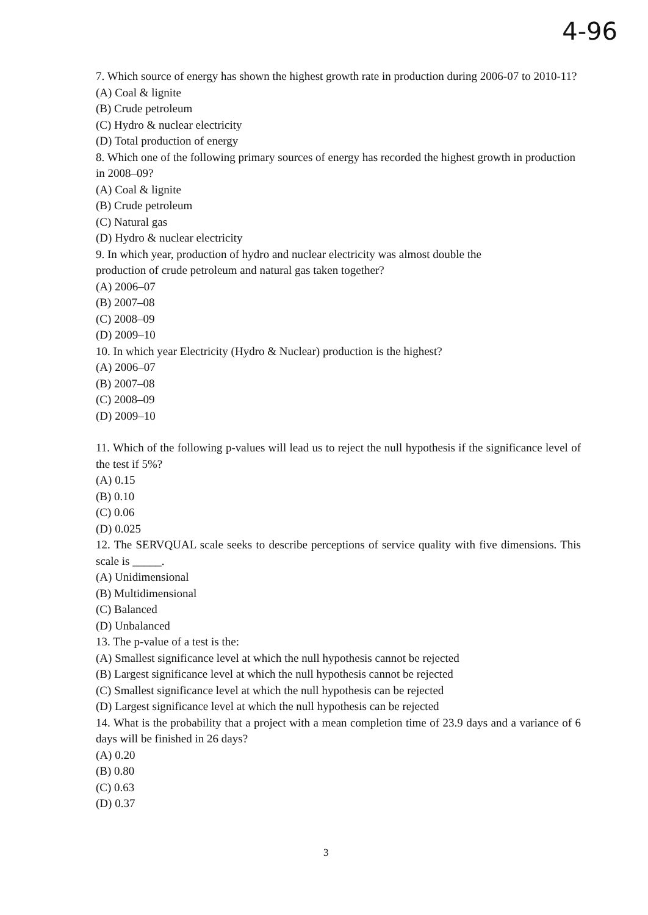4-96
7. Which source of energy has shown the highest growth rate in production during 2006-07 to 2010-11?
(A) Coal & lignite
(B) Crude petroleum
(C) Hydro & nuclear electricity
(D) Total production of energy
8. Which one of the following primary sources of energy has recorded the highest growth in production in 2008–09?
(A) Coal & lignite
(B) Crude petroleum
(C) Natural gas
(D) Hydro & nuclear electricity
9. In which year, production of hydro and nuclear electricity was almost double the
production of crude petroleum and natural gas taken together?
(A) 2006–07
(B) 2007–08
(C) 2008–09
(D) 2009–10
10. In which year Electricity (Hydro & Nuclear) production is the highest?
(A) 2006–07
(B) 2007–08
(C) 2008–09
(D) 2009–10
11. Which of the following p-values will lead us to reject the null hypothesis if the significance level of the test if 5%?
(A) 0.15
(B) 0.10
(C) 0.06
(D) 0.025
12. The SERVQUAL scale seeks to describe perceptions of service quality with five dimensions. This scale is _____.
(A) Unidimensional
(B) Multidimensional
(C) Balanced
(D) Unbalanced
13. The p-value of a test is the:
(A) Smallest significance level at which the null hypothesis cannot be rejected
(B) Largest significance level at which the null hypothesis cannot be rejected
(C) Smallest significance level at which the null hypothesis can be rejected
(D) Largest significance level at which the null hypothesis can be rejected
14. What is the probability that a project with a mean completion time of 23.9 days and a variance of 6 days will be finished in 26 days?
(A) 0.20
(B) 0.80
(C) 0.63
(D) 0.37
3